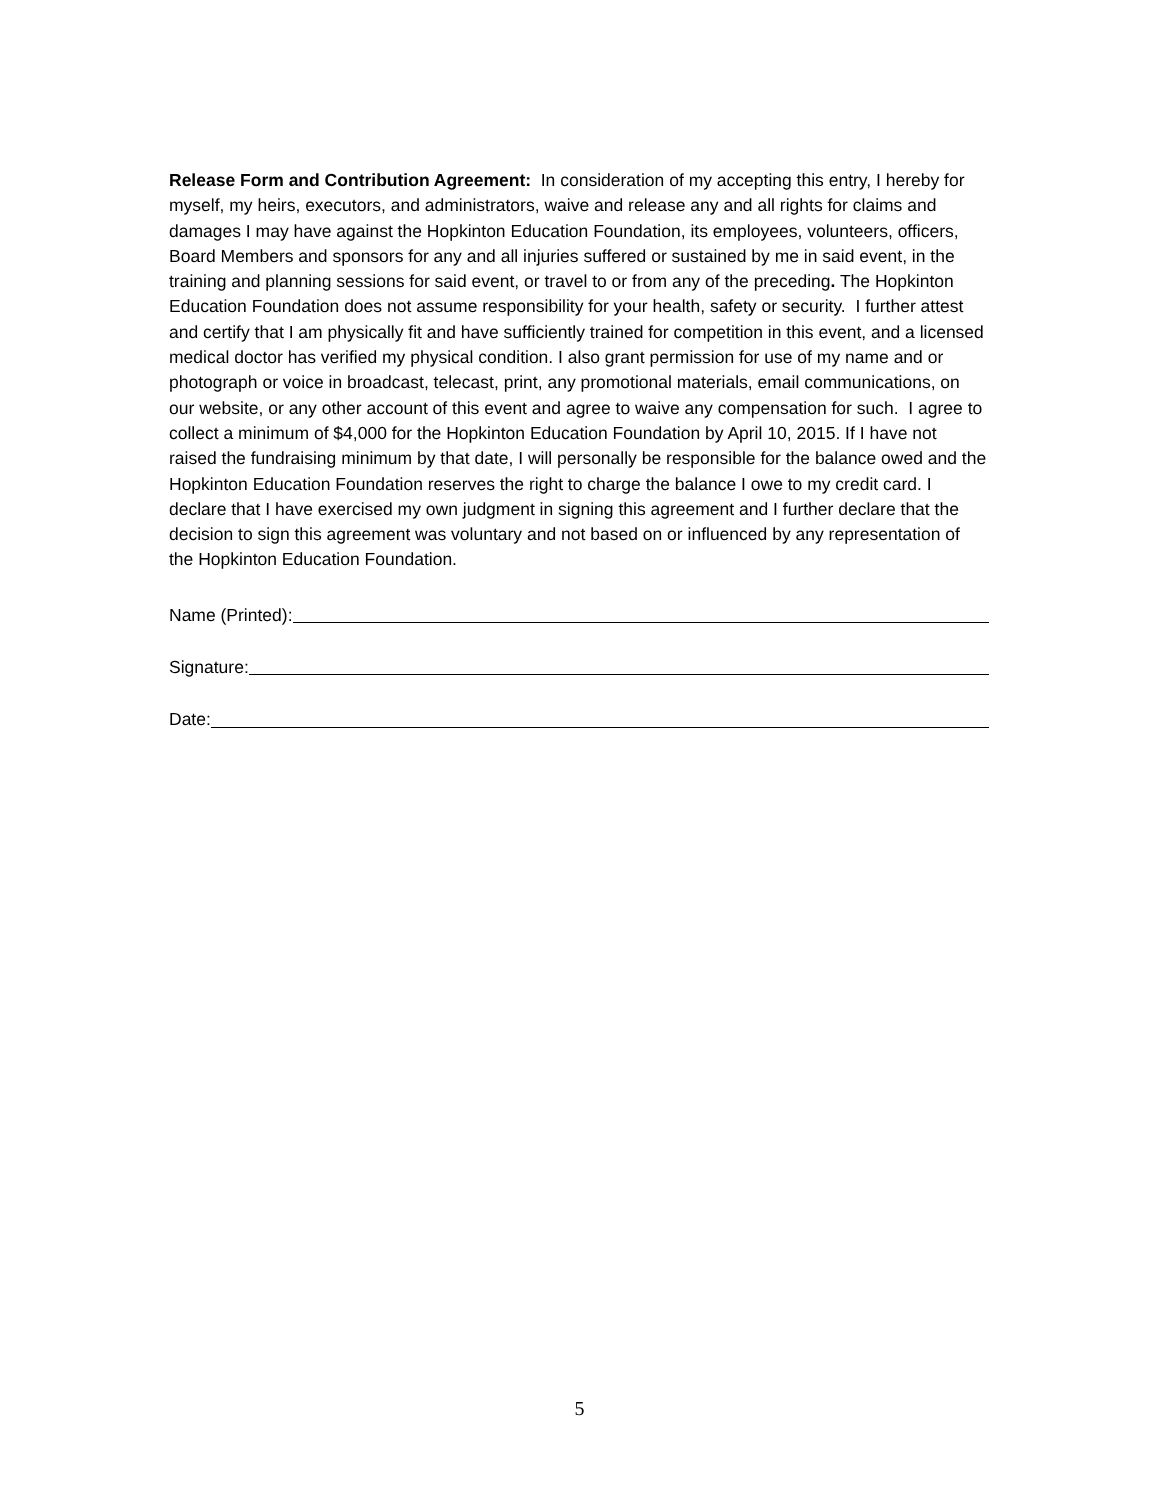Release Form and Contribution Agreement: In consideration of my accepting this entry, I hereby for myself, my heirs, executors, and administrators, waive and release any and all rights for claims and damages I may have against the Hopkinton Education Foundation, its employees, volunteers, officers, Board Members and sponsors for any and all injuries suffered or sustained by me in said event, in the training and planning sessions for said event, or travel to or from any of the preceding. The Hopkinton Education Foundation does not assume responsibility for your health, safety or security. I further attest and certify that I am physically fit and have sufficiently trained for competition in this event, and a licensed medical doctor has verified my physical condition. I also grant permission for use of my name and or photograph or voice in broadcast, telecast, print, any promotional materials, email communications, on our website, or any other account of this event and agree to waive any compensation for such. I agree to collect a minimum of $4,000 for the Hopkinton Education Foundation by April 10, 2015. If I have not raised the fundraising minimum by that date, I will personally be responsible for the balance owed and the Hopkinton Education Foundation reserves the right to charge the balance I owe to my credit card. I declare that I have exercised my own judgment in signing this agreement and I further declare that the decision to sign this agreement was voluntary and not based on or influenced by any representation of the Hopkinton Education Foundation.
Name (Printed):
Signature:
Date:
5